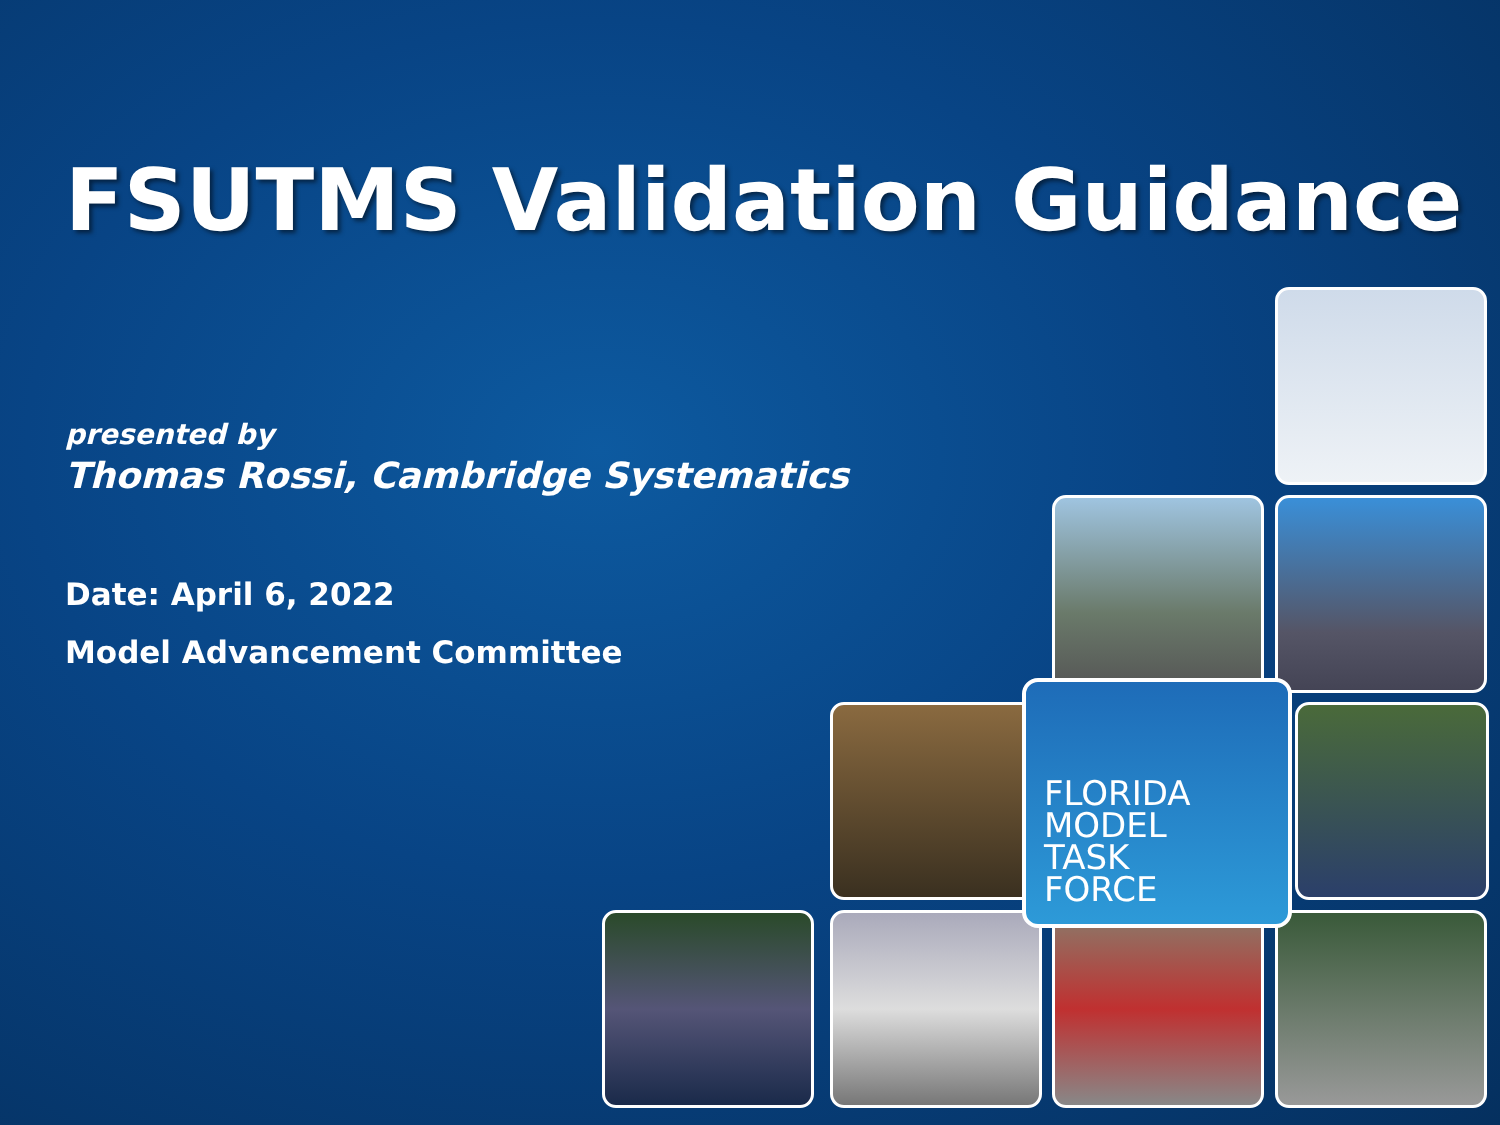FSUTMS Validation Guidance
presented by
Thomas Rossi, Cambridge Systematics
Date: April 6, 2022
Model Advancement Committee
FLORIDA
MODEL
TASK
FORCE